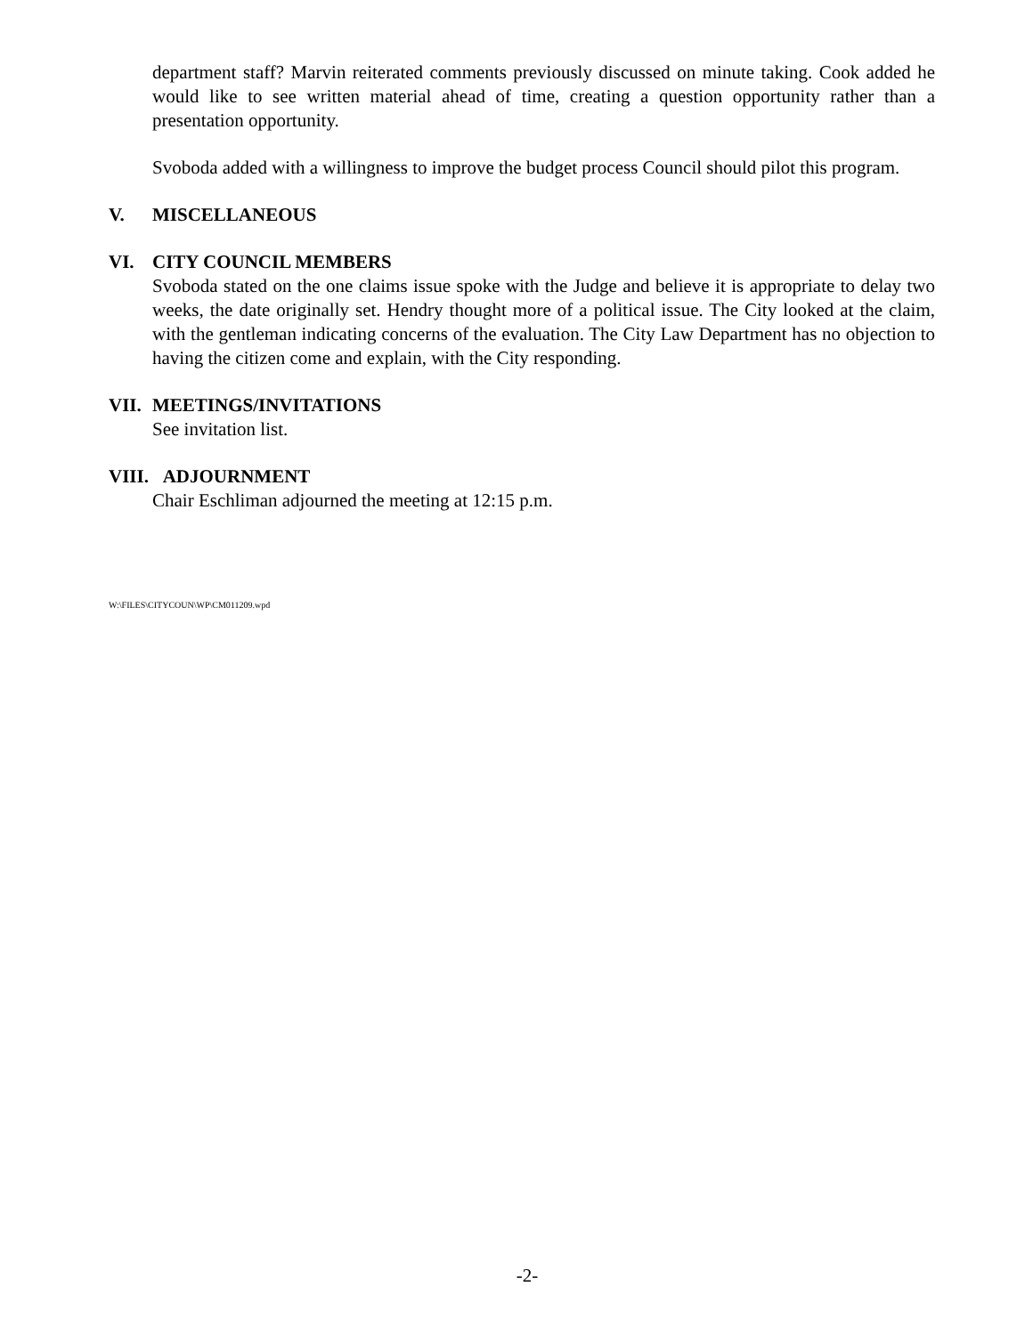department staff? Marvin reiterated comments previously discussed on minute taking. Cook added he would like to see written material ahead of time, creating a question opportunity rather than a presentation opportunity.
Svoboda added with a willingness to improve the budget process Council should pilot this program.
V. MISCELLANEOUS
VI. CITY COUNCIL MEMBERS
Svoboda stated on the one claims issue spoke with the Judge and believe it is appropriate to delay two weeks, the date originally set. Hendry thought more of a political issue. The City looked at the claim, with the gentleman indicating concerns of the evaluation. The City Law Department has no objection to having the citizen come and explain, with the City responding.
VII. MEETINGS/INVITATIONS
See invitation list.
VIII. ADJOURNMENT
Chair Eschliman adjourned the meeting at 12:15 p.m.
W:\FILES\CITYCOUN\WP\CM011209.wpd
-2-